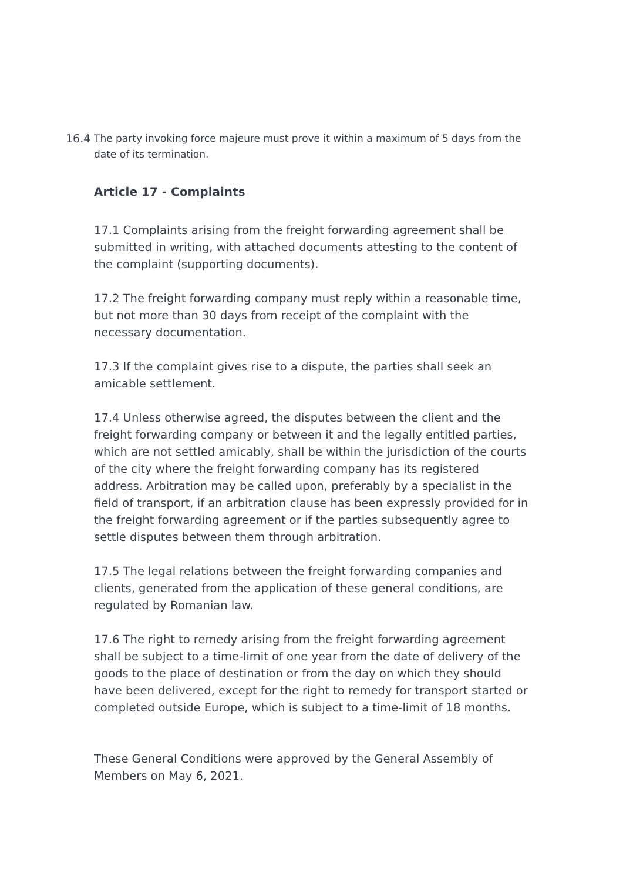16.4 The party invoking force majeure must prove it within a maximum of 5 days from the date of its termination.
Article 17 - Complaints
17.1 Complaints arising from the freight forwarding agreement shall be submitted in writing, with attached documents attesting to the content of the complaint (supporting documents).
17.2 The freight forwarding company must reply within a reasonable time, but not more than 30 days from receipt of the complaint with the necessary documentation.
17.3 If the complaint gives rise to a dispute, the parties shall seek an amicable settlement.
17.4 Unless otherwise agreed, the disputes between the client and the freight forwarding company or between it and the legally entitled parties, which are not settled amicably, shall be within the jurisdiction of the courts of the city where the freight forwarding company has its registered address. Arbitration may be called upon, preferably by a specialist in the field of transport, if an arbitration clause has been expressly provided for in the freight forwarding agreement or if the parties subsequently agree to settle disputes between them through arbitration.
17.5 The legal relations between the freight forwarding companies and clients, generated from the application of these general conditions, are regulated by Romanian law.
17.6 The right to remedy arising from the freight forwarding agreement shall be subject to a time-limit of one year from the date of delivery of the goods to the place of destination or from the day on which they should have been delivered, except for the right to remedy for transport started or completed outside Europe, which is subject to a time-limit of 18 months.
These General Conditions were approved by the General Assembly of Members on May 6, 2021.